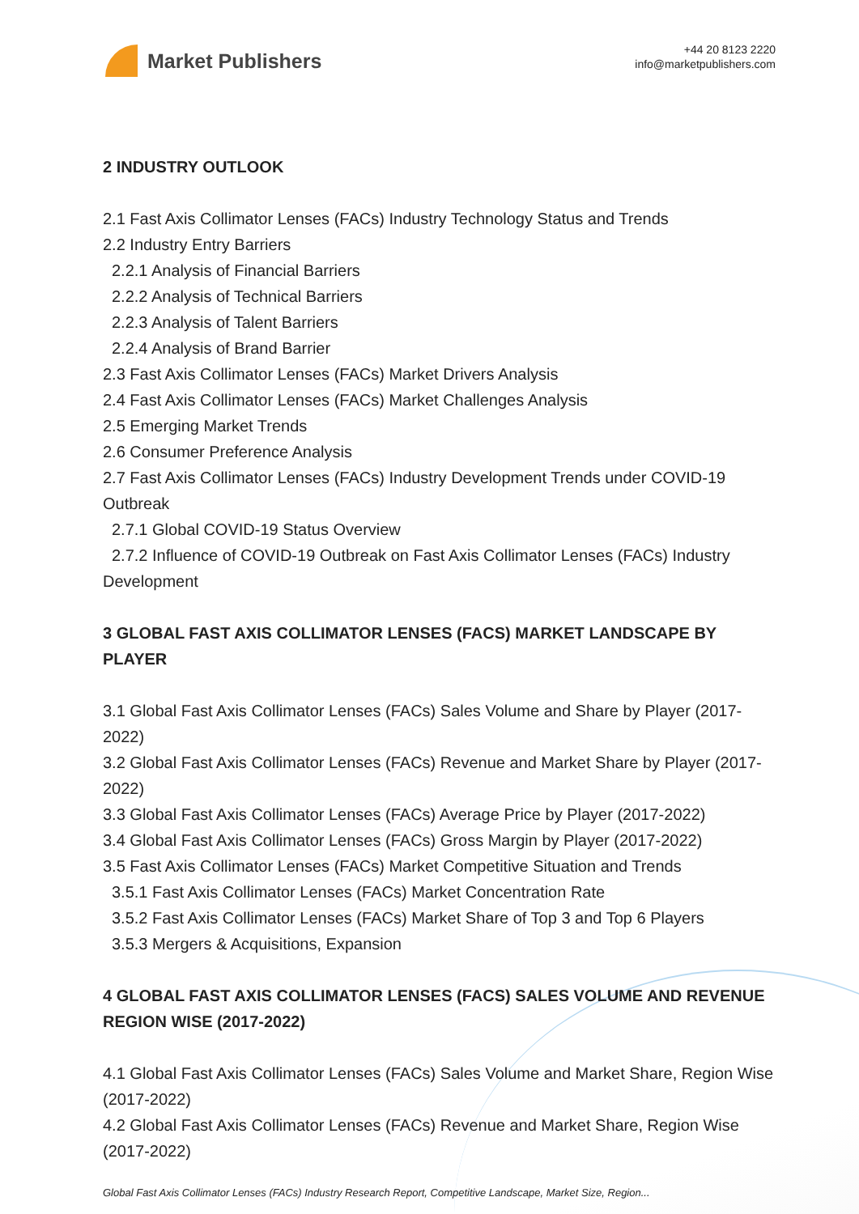Market Publishers
+44 20 8123 2220
info@marketpublishers.com
2 INDUSTRY OUTLOOK
2.1 Fast Axis Collimator Lenses (FACs) Industry Technology Status and Trends
2.2 Industry Entry Barriers
2.2.1 Analysis of Financial Barriers
2.2.2 Analysis of Technical Barriers
2.2.3 Analysis of Talent Barriers
2.2.4 Analysis of Brand Barrier
2.3 Fast Axis Collimator Lenses (FACs) Market Drivers Analysis
2.4 Fast Axis Collimator Lenses (FACs) Market Challenges Analysis
2.5 Emerging Market Trends
2.6 Consumer Preference Analysis
2.7 Fast Axis Collimator Lenses (FACs) Industry Development Trends under COVID-19 Outbreak
2.7.1 Global COVID-19 Status Overview
2.7.2 Influence of COVID-19 Outbreak on Fast Axis Collimator Lenses (FACs) Industry
Development
3 GLOBAL FAST AXIS COLLIMATOR LENSES (FACS) MARKET LANDSCAPE BY PLAYER
3.1 Global Fast Axis Collimator Lenses (FACs) Sales Volume and Share by Player (2017-2022)
3.2 Global Fast Axis Collimator Lenses (FACs) Revenue and Market Share by Player (2017-2022)
3.3 Global Fast Axis Collimator Lenses (FACs) Average Price by Player (2017-2022)
3.4 Global Fast Axis Collimator Lenses (FACs) Gross Margin by Player (2017-2022)
3.5 Fast Axis Collimator Lenses (FACs) Market Competitive Situation and Trends
3.5.1 Fast Axis Collimator Lenses (FACs) Market Concentration Rate
3.5.2 Fast Axis Collimator Lenses (FACs) Market Share of Top 3 and Top 6 Players
3.5.3 Mergers & Acquisitions, Expansion
4 GLOBAL FAST AXIS COLLIMATOR LENSES (FACS) SALES VOLUME AND REVENUE REGION WISE (2017-2022)
4.1 Global Fast Axis Collimator Lenses (FACs) Sales Volume and Market Share, Region Wise (2017-2022)
4.2 Global Fast Axis Collimator Lenses (FACs) Revenue and Market Share, Region Wise (2017-2022)
Global Fast Axis Collimator Lenses (FACs) Industry Research Report, Competitive Landscape, Market Size, Region...